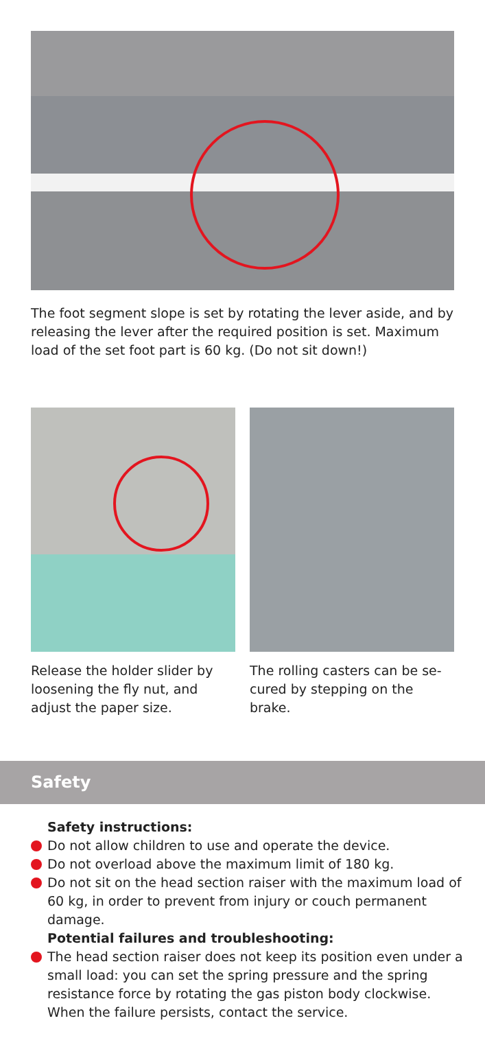The foot segment slope is set by rotating the lever aside, and by releasing the lever after the required position is set. Maximum load of the set foot part is 60 kg. (Do not sit down!)
Release the holder slider by loosening the fly nut, and adjust the paper size.
The rolling casters can be se-cured by stepping on the brake.
Safety
Safety instructions:
Do not allow children to use and operate the device.
Do not overload above the maximum limit of 180 kg.
Do not sit on the head section raiser with the maximum load of 60 kg, in order to prevent from injury or couch permanent damage.
Potential failures and troubleshooting:
The head section raiser does not keep its position even under a small load: you can set the spring pressure and the spring resistance force by rotating the gas piston body clockwise. When the failure persists, contact the service.